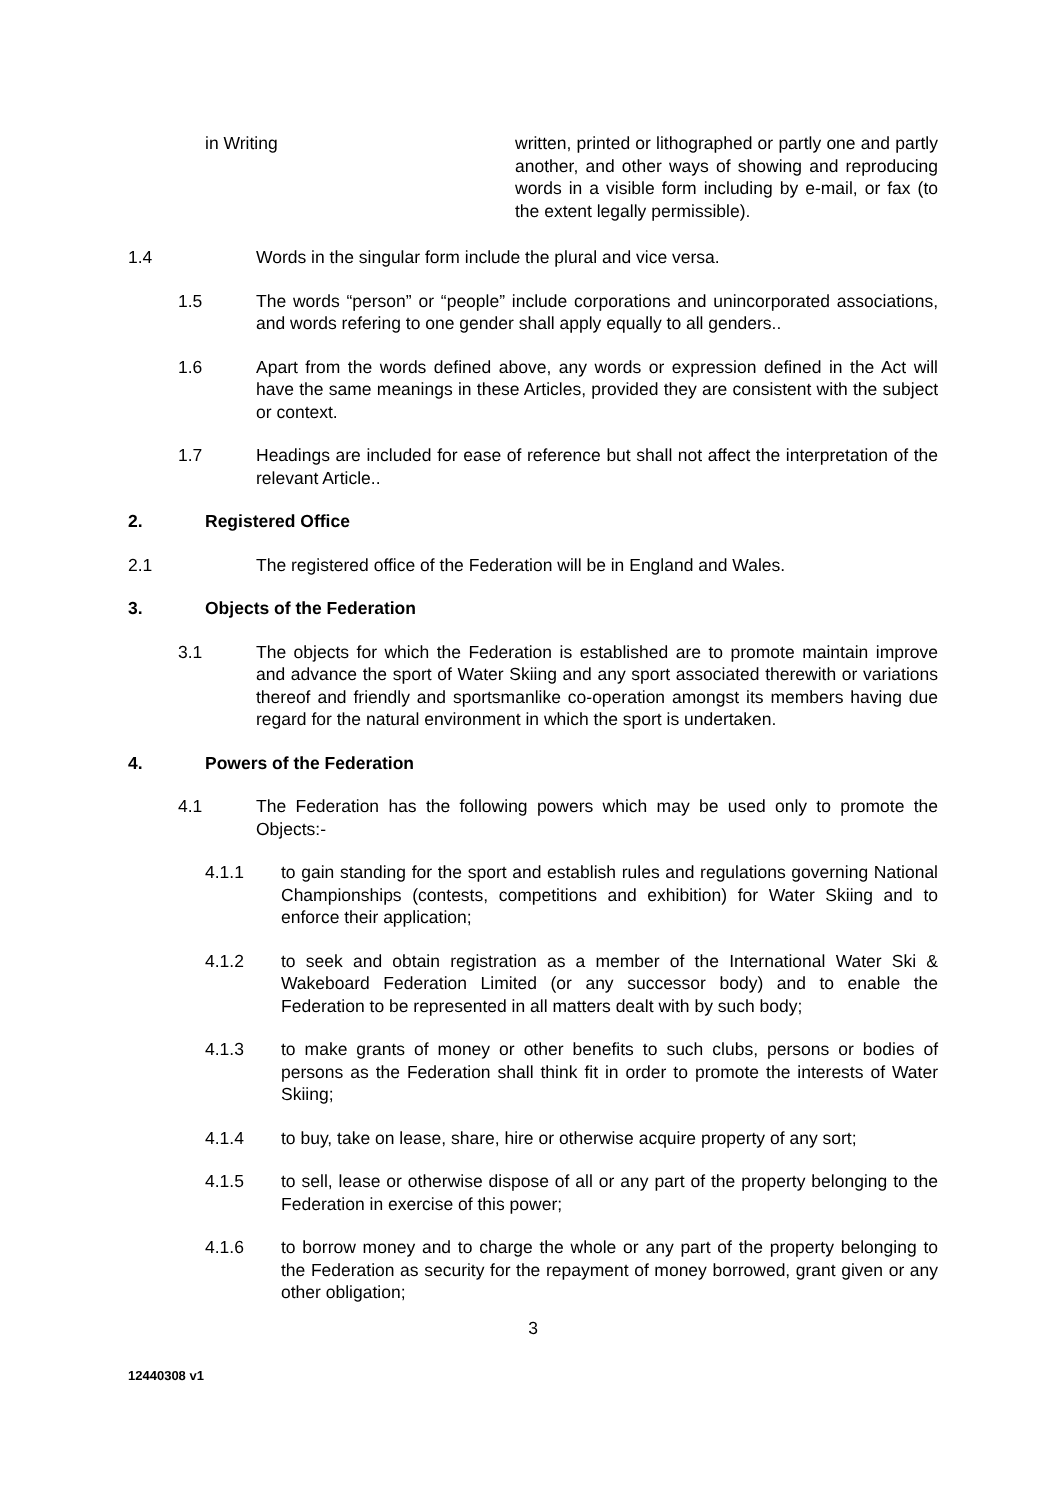in Writing written, printed or lithographed or partly one and partly another, and other ways of showing and reproducing words in a visible form including by e-mail, or fax (to the extent legally permissible).
1.4 Words in the singular form include the plural and vice versa.
1.5 The words “person” or “people” include corporations and unincorporated associations, and words refering to one gender shall apply equally to all genders..
1.6 Apart from the words defined above, any words or expression defined in the Act will have the same meanings in these Articles, provided they are consistent with the subject or context.
1.7 Headings are included for ease of reference but shall not affect the interpretation of the relevant Article..
2. Registered Office
2.1 The registered office of the Federation will be in England and Wales.
3. Objects of the Federation
3.1 The objects for which the Federation is established are to promote maintain improve and advance the sport of Water Skiing and any sport associated therewith or variations thereof and friendly and sportsmanlike co-operation amongst its members having due regard for the natural environment in which the sport is undertaken.
4. Powers of the Federation
4.1 The Federation has the following powers which may be used only to promote the Objects:-
4.1.1 to gain standing for the sport and establish rules and regulations governing National Championships (contests, competitions and exhibition) for Water Skiing and to enforce their application;
4.1.2 to seek and obtain registration as a member of the International Water Ski & Wakeboard Federation Limited (or any successor body) and to enable the Federation to be represented in all matters dealt with by such body;
4.1.3 to make grants of money or other benefits to such clubs, persons or bodies of persons as the Federation shall think fit in order to promote the interests of Water Skiing;
4.1.4 to buy, take on lease, share, hire or otherwise acquire property of any sort;
4.1.5 to sell, lease or otherwise dispose of all or any part of the property belonging to the Federation in exercise of this power;
4.1.6 to borrow money and to charge the whole or any part of the property belonging to the Federation as security for the repayment of money borrowed, grant given or any other obligation;
3
12440308 v1